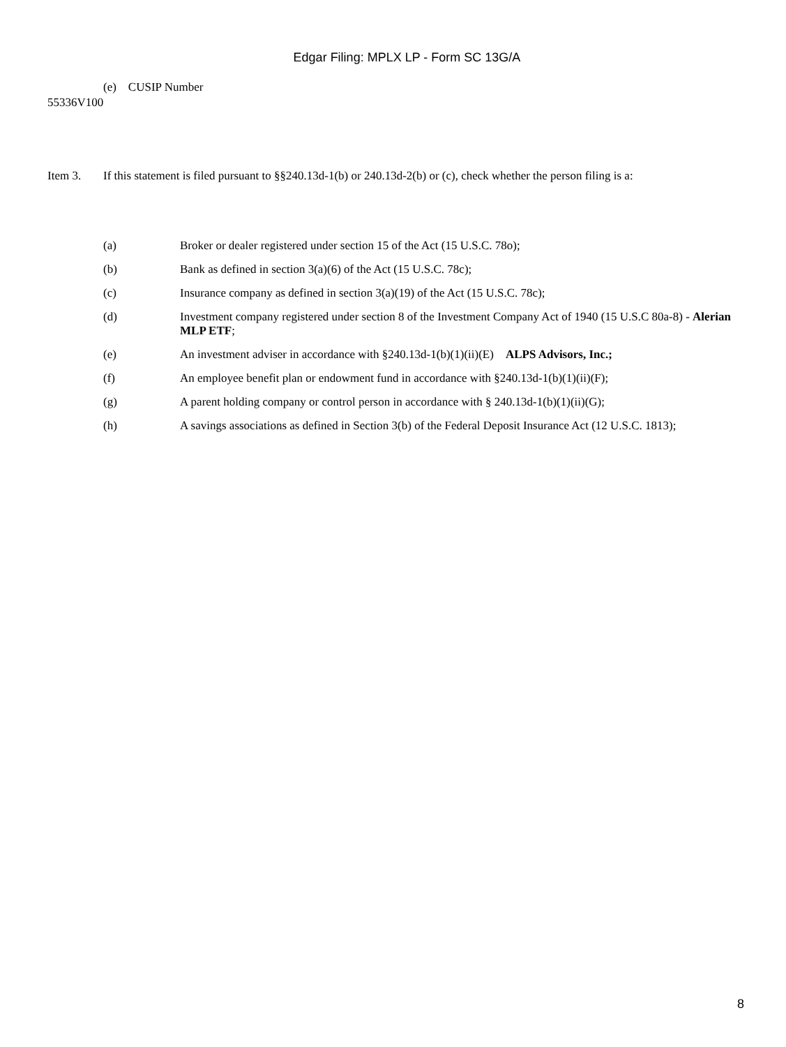Edgar Filing: MPLX LP - Form SC 13G/A
(e) CUSIP Number
55336V100
Item 3. If this statement is filed pursuant to §§240.13d-1(b) or 240.13d-2(b) or (c), check whether the person filing is a:
(a) Broker or dealer registered under section 15 of the Act (15 U.S.C. 78o);
(b) Bank as defined in section 3(a)(6) of the Act (15 U.S.C. 78c);
(c) Insurance company as defined in section 3(a)(19) of the Act (15 U.S.C. 78c);
(d) Investment company registered under section 8 of the Investment Company Act of 1940 (15 U.S.C 80a-8) - Alerian MLP ETF;
(e) An investment adviser in accordance with §240.13d-1(b)(1)(ii)(E) ALPS Advisors, Inc.;
(f) An employee benefit plan or endowment fund in accordance with §240.13d-1(b)(1)(ii)(F);
(g) A parent holding company or control person in accordance with § 240.13d-1(b)(1)(ii)(G);
(h) A savings associations as defined in Section 3(b) of the Federal Deposit Insurance Act (12 U.S.C. 1813);
8